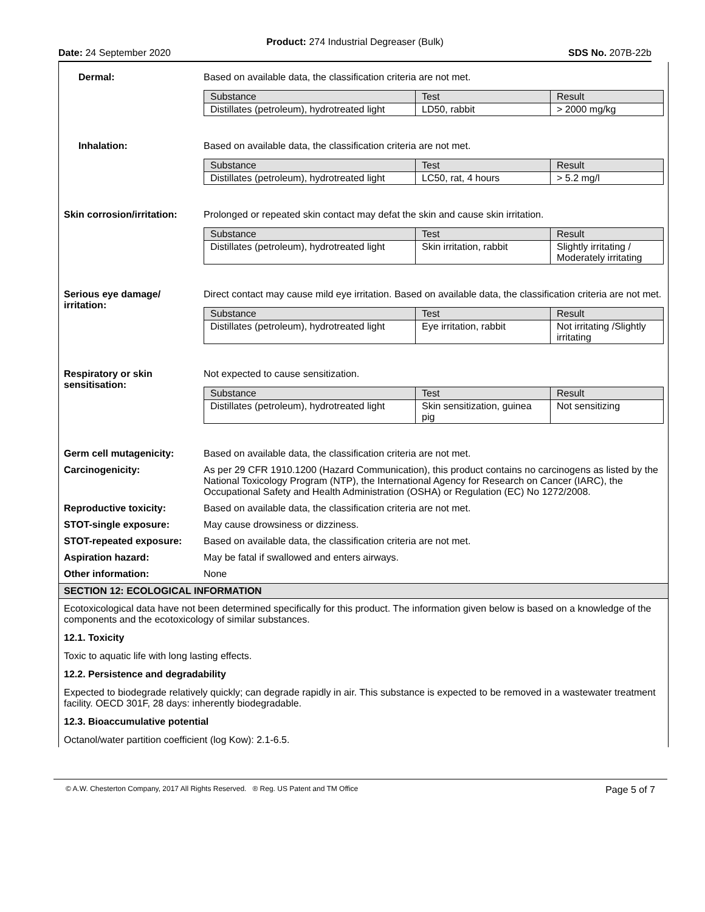Product: 274 Industrial Degreaser (Bulk)
Date: 24 September 2020 SDS No. 207B-22b
Dermal: Based on available data, the classification criteria are not met.
| Substance | Test | Result |
| --- | --- | --- |
| Distillates (petroleum), hydrotreated light | LD50, rabbit | > 2000 mg/kg |
Inhalation: Based on available data, the classification criteria are not met.
| Substance | Test | Result |
| --- | --- | --- |
| Distillates (petroleum), hydrotreated light | LC50, rat, 4 hours | > 5.2 mg/l |
Skin corrosion/irritation:
Prolonged or repeated skin contact may defat the skin and cause skin irritation.
| Substance | Test | Result |
| --- | --- | --- |
| Distillates (petroleum), hydrotreated light | Skin irritation, rabbit | Slightly irritating / Moderately irritating |
Serious eye damage/
irritation:
Direct contact may cause mild eye irritation. Based on available data, the classification criteria are not met.
| Substance | Test | Result |
| --- | --- | --- |
| Distillates (petroleum), hydrotreated light | Eye irritation, rabbit | Not irritating /Slightly irritating |
Respiratory or skin
sensitisation:
Not expected to cause sensitization.
| Substance | Test | Result |
| --- | --- | --- |
| Distillates (petroleum), hydrotreated light | Skin sensitization, guinea pig | Not sensitizing |
Germ cell mutagenicity: Based on available data, the classification criteria are not met.
Carcinogenicity: As per 29 CFR 1910.1200 (Hazard Communication), this product contains no carcinogens as listed by the National Toxicology Program (NTP), the International Agency for Research on Cancer (IARC), the Occupational Safety and Health Administration (OSHA) or Regulation (EC) No 1272/2008.
Reproductive toxicity: Based on available data, the classification criteria are not met.
STOT-single exposure: May cause drowsiness or dizziness.
STOT-repeated exposure: Based on available data, the classification criteria are not met.
Aspiration hazard: May be fatal if swallowed and enters airways.
Other information: None
SECTION 12: ECOLOGICAL INFORMATION
Ecotoxicological data have not been determined specifically for this product. The information given below is based on a knowledge of the components and the ecotoxicology of similar substances.
12.1. Toxicity
Toxic to aquatic life with long lasting effects.
12.2. Persistence and degradability
Expected to biodegrade relatively quickly; can degrade rapidly in air. This substance is expected to be removed in a wastewater treatment facility. OECD 301F, 28 days: inherently biodegradable.
12.3. Bioaccumulative potential
Octanol/water partition coefficient (log Kow): 2.1-6.5.
© A.W. Chesterton Company, 2017 All Rights Reserved. ® Reg. US Patent and TM Office Page 5 of 7